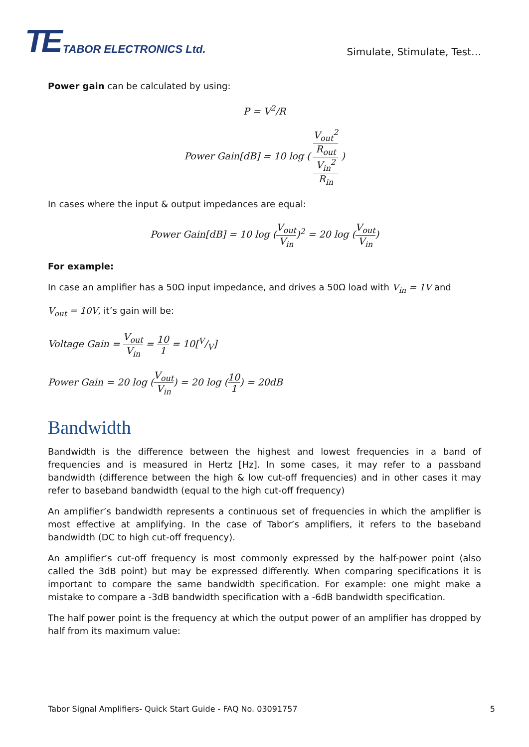TE TABOR ELECTRONICS Ltd.
Simulate, Stimulate, Test…
Power gain can be calculated by using:
P = V<sup>2</sup>/R
Power Gain[dB] = 10 log ( V<sub>out</sub><sup>2</sup>
R<sub>out</sub> V<sub>in</sub><sup>2</sup>
R<sub>in</sub> )
In cases where the input & output impedances are equal:
Power Gain[dB] = 10 log (V<sub>out</sub> V<sub>in</sub>)<sup>2</sup> = 20 log (V<sub>out</sub> V<sub>in</sub>)
For example:
In case an amplifier has a 50Ω input impedance, and drives a 50Ω load with V<sub>in</sub> = 1V and
V<sub>out</sub> = 10V, it’s gain will be:
Voltage Gain = V<sub>out</sub> V<sub>in</sub> = 10 1 = 10[V/V]
Power Gain = 20 log (V<sub>out</sub> V<sub>in</sub>) = 20 log (10 1) = 20dB
Bandwidth
Bandwidth is the difference between the highest and lowest frequencies in a band of frequencies and is measured in Hertz [Hz]. In some cases, it may refer to a passband bandwidth (difference between the high & low cut-off frequencies) and in other cases it may refer to baseband bandwidth (equal to the high cut-off frequency)
An amplifier’s bandwidth represents a continuous set of frequencies in which the amplifier is most effective at amplifying. In the case of Tabor’s amplifiers, it refers to the baseband bandwidth (DC to high cut-off frequency).
An amplifier’s cut-off frequency is most commonly expressed by the half-power point (also called the 3dB point) but may be expressed differently. When comparing specifications it is important to compare the same bandwidth specification. For example: one might make a mistake to compare a -3dB bandwidth specification with a -6dB bandwidth specification.
The half power point is the frequency at which the output power of an amplifier has dropped by half from its maximum value:
Tabor Signal Amplifiers- Quick Start Guide - FAQ No. 03091757 5